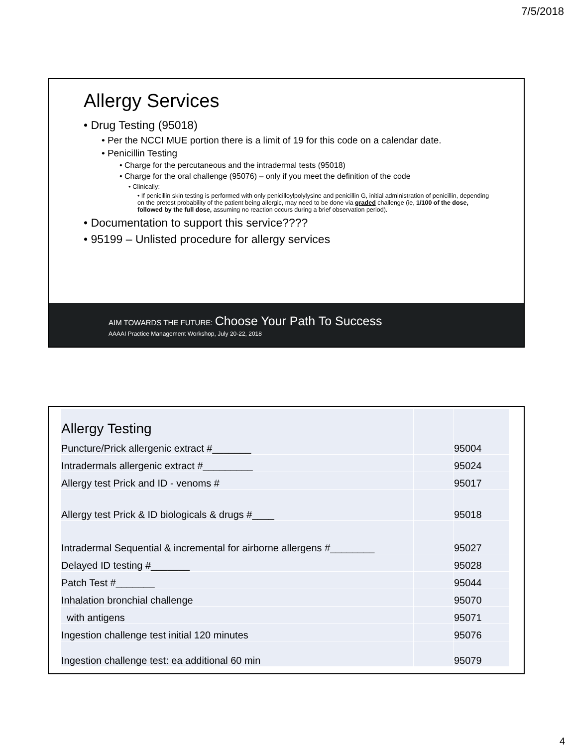7/5/2018
Allergy Services
• Drug Testing (95018)
• Per the NCCI MUE portion there is a limit of 19 for this code on a calendar date.
• Penicillin Testing
• Charge for the percutaneous and the intradermal tests (95018)
• Charge for the oral challenge (95076) – only if you meet the definition of the code
• Clinically:
• If penicillin skin testing is performed with only penicilloylpolylysine and penicillin G, initial administration of penicillin, depending on the pretest probability of the patient being allergic, may need to be done via graded challenge (ie, 1/100 of the dose, followed by the full dose, assuming no reaction occurs during a brief observation period).
• Documentation to support this service????
• 95199 – Unlisted procedure for allergy services
AIM TOWARDS THE FUTURE: Choose Your Path To Success
AAAAI Practice Management Workshop, July 20-22, 2018
| Allergy Testing | | |
| Puncture/Prick allergenic extract #_______ | | 95004 |
| Intradermals allergenic extract #_________ | | 95024 |
| Allergy test Prick and ID - venoms # | | 95017 |
| Allergy test Prick & ID biologicals & drugs #____ | | 95018 |
| Intradermal Sequential & incremental for airborne allergens #________ | | 95027 |
| Delayed ID testing #_______ | | 95028 |
| Patch Test #_______ | | 95044 |
| Inhalation bronchial challenge | | 95070 |
| with antigens | | 95071 |
| Ingestion challenge test initial 120 minutes | | 95076 |
| Ingestion challenge test: ea additional 60 min | | 95079 |
4